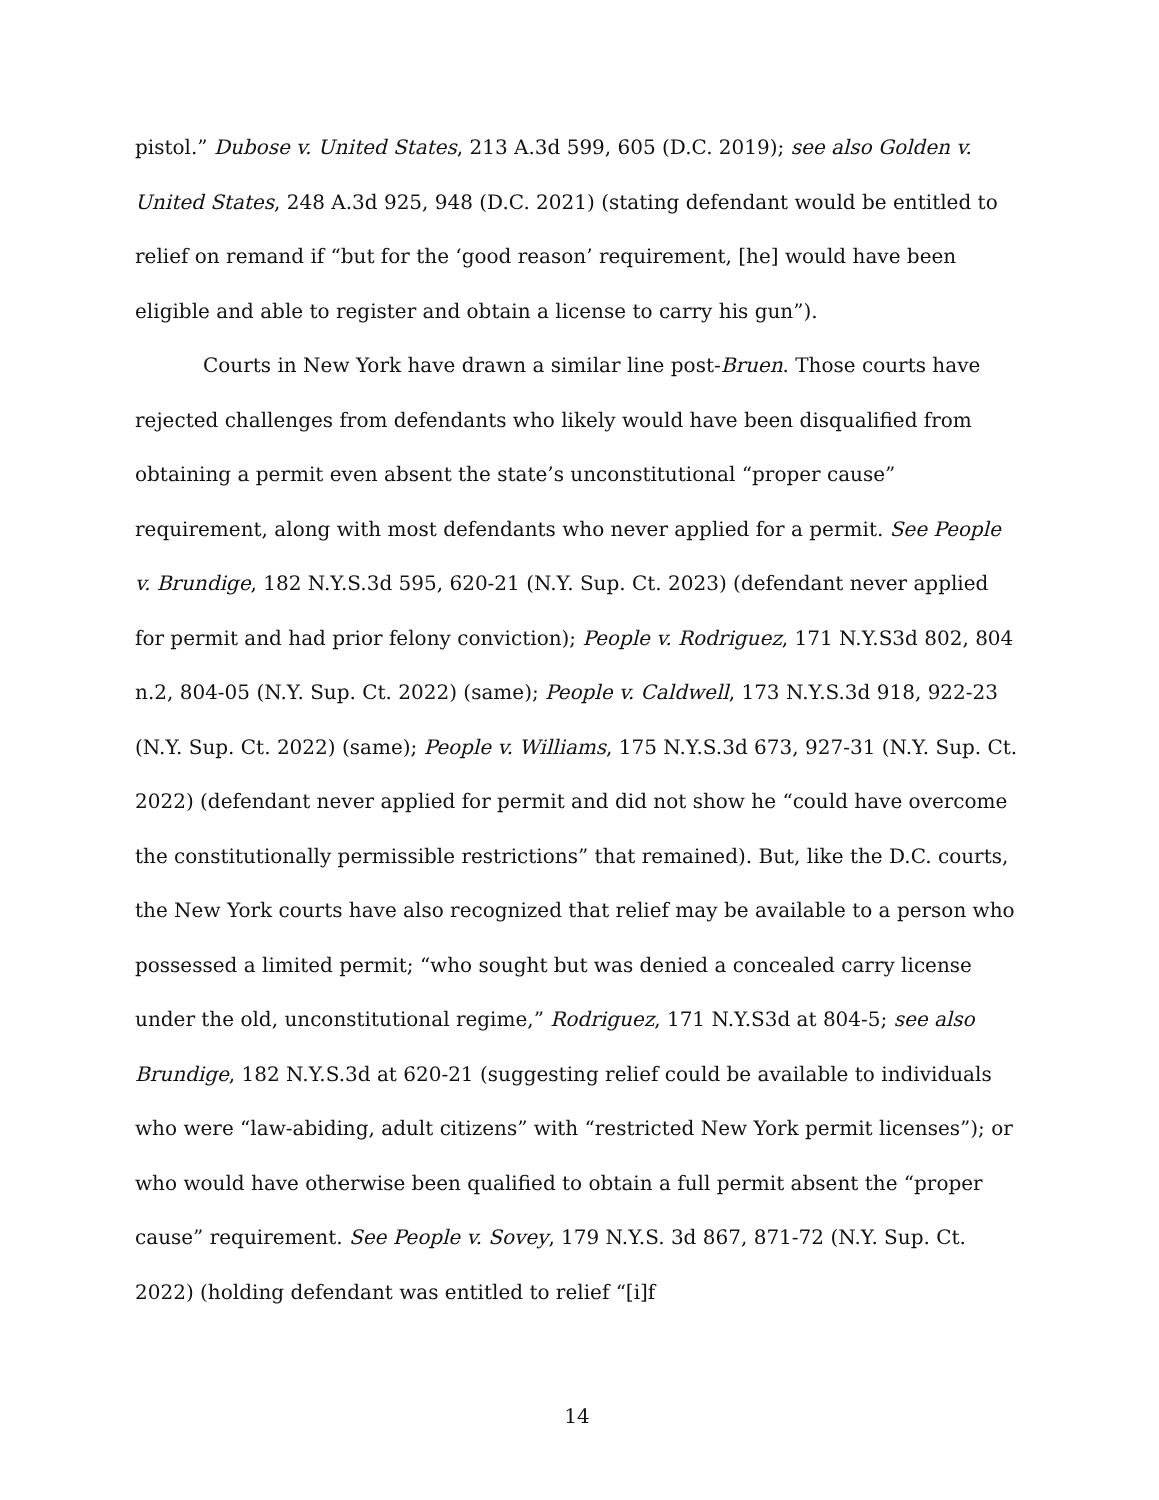pistol.” Dubose v. United States, 213 A.3d 599, 605 (D.C. 2019); see also Golden v. United States, 248 A.3d 925, 948 (D.C. 2021) (stating defendant would be entitled to relief on remand if “but for the ‘good reason’ requirement, [he] would have been eligible and able to register and obtain a license to carry his gun”).
Courts in New York have drawn a similar line post-Bruen. Those courts have rejected challenges from defendants who likely would have been disqualified from obtaining a permit even absent the state’s unconstitutional “proper cause” requirement, along with most defendants who never applied for a permit. See People v. Brundige, 182 N.Y.S.3d 595, 620-21 (N.Y. Sup. Ct. 2023) (defendant never applied for permit and had prior felony conviction); People v. Rodriguez, 171 N.Y.S3d 802, 804 n.2, 804-05 (N.Y. Sup. Ct. 2022) (same); People v. Caldwell, 173 N.Y.S.3d 918, 922-23 (N.Y. Sup. Ct. 2022) (same); People v. Williams, 175 N.Y.S.3d 673, 927-31 (N.Y. Sup. Ct. 2022) (defendant never applied for permit and did not show he “could have overcome the constitutionally permissible restrictions” that remained). But, like the D.C. courts, the New York courts have also recognized that relief may be available to a person who possessed a limited permit; “who sought but was denied a concealed carry license under the old, unconstitutional regime,” Rodriguez, 171 N.Y.S3d at 804-5; see also Brundige, 182 N.Y.S.3d at 620-21 (suggesting relief could be available to individuals who were “law-abiding, adult citizens” with “restricted New York permit licenses”); or who would have otherwise been qualified to obtain a full permit absent the “proper cause” requirement. See People v. Sovey, 179 N.Y.S. 3d 867, 871-72 (N.Y. Sup. Ct. 2022) (holding defendant was entitled to relief “[i]f
14